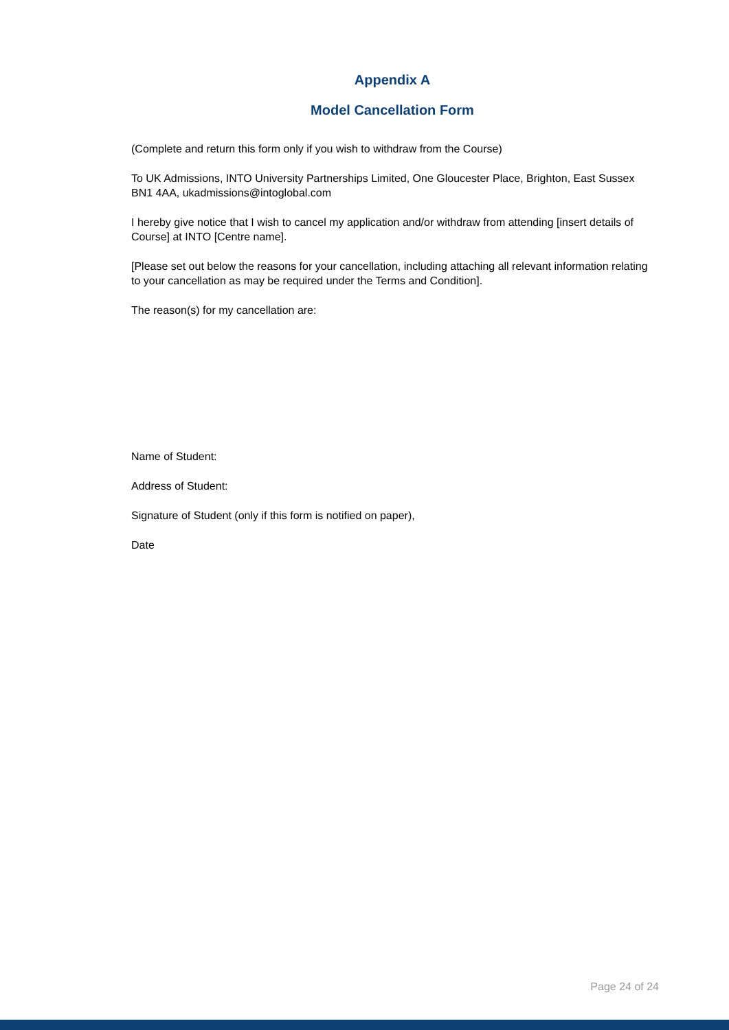Appendix A
Model Cancellation Form
(Complete and return this form only if you wish to withdraw from the Course)
To UK Admissions, INTO University Partnerships Limited, One Gloucester Place, Brighton, East Sussex BN1 4AA, ukadmissions@intoglobal.com
I hereby give notice that I wish to cancel my application and/or withdraw from attending [insert details of Course] at INTO [Centre name].
[Please set out below the reasons for your cancellation, including attaching all relevant information relating to your cancellation as may be required under the Terms and Condition].
The reason(s) for my cancellation are:
Name of Student:
Address of Student:
Signature of Student (only if this form is notified on paper),
Date
Page 24 of 24